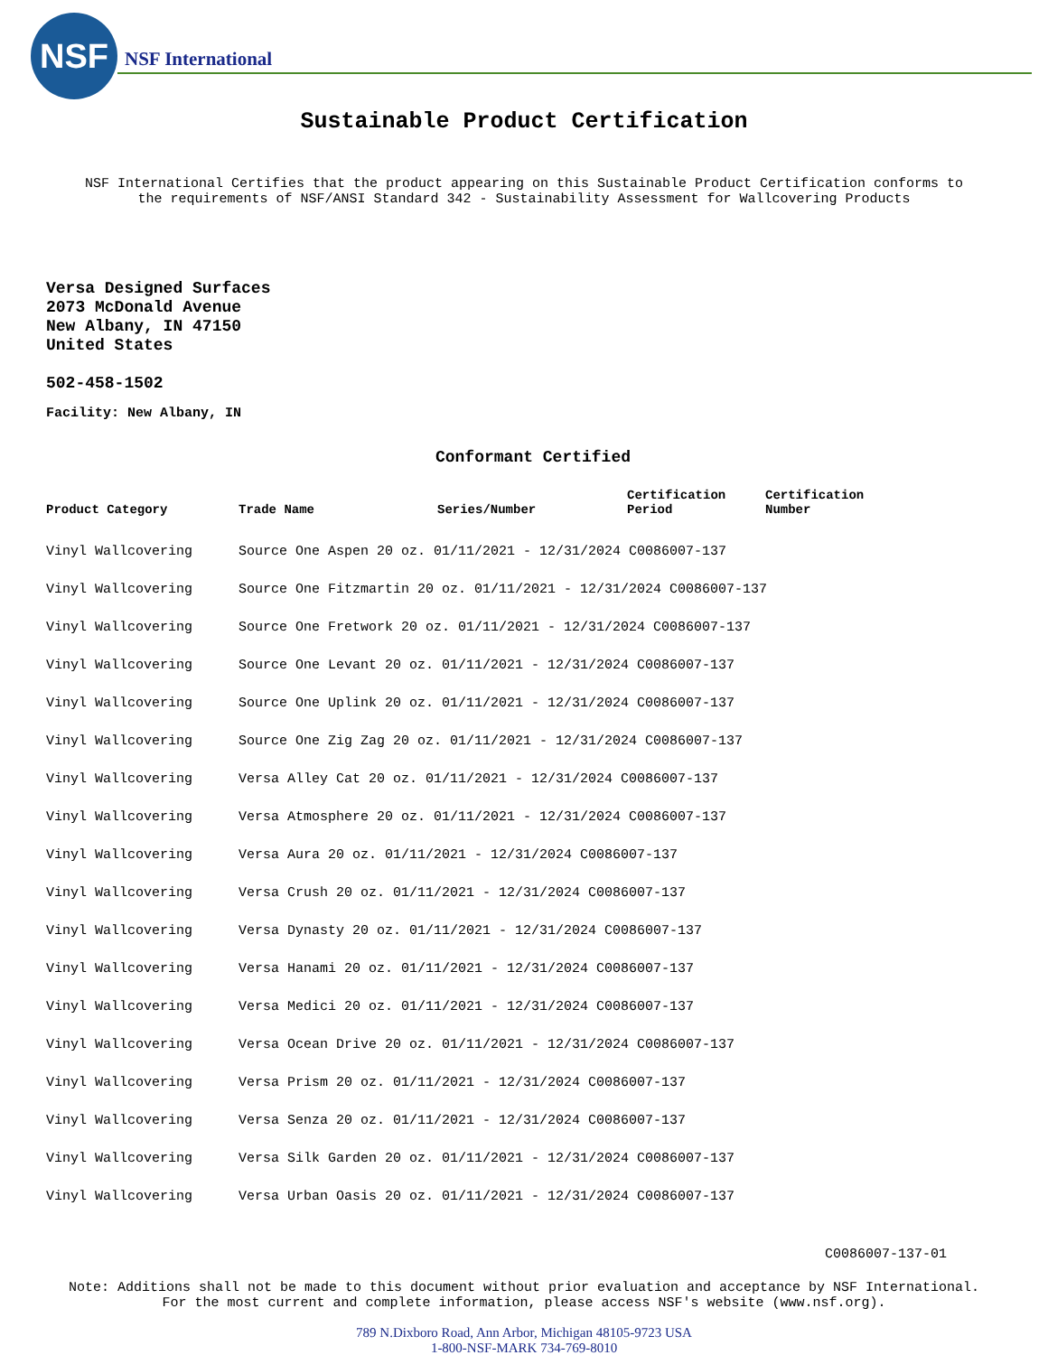NSF
NSF International
Sustainable Product Certification
NSF International Certifies that the product appearing on this Sustainable Product Certification conforms to
the requirements of NSF/ANSI Standard 342 - Sustainability Assessment for Wallcovering Products
Versa Designed Surfaces
2073 McDonald Avenue
New Albany, IN 47150
United States
502-458-1502
Facility: New Albany, IN
Conformant Certified
| Product Category | Trade Name | Series/Number | Certification Period | Certification Number |
| --- | --- | --- | --- | --- |
| Vinyl Wallcovering | Source One Aspen 20 oz. 01/11/2021 - 12/31/2024 C0086007-137 | | | |
| Vinyl Wallcovering | Source One Fitzmartin 20 oz. 01/11/2021 - 12/31/2024 C0086007-137 | | | |
| Vinyl Wallcovering | Source One Fretwork 20 oz. 01/11/2021 - 12/31/2024 C0086007-137 | | | |
| Vinyl Wallcovering | Source One Levant 20 oz. 01/11/2021 - 12/31/2024 C0086007-137 | | | |
| Vinyl Wallcovering | Source One Uplink 20 oz. 01/11/2021 - 12/31/2024 C0086007-137 | | | |
| Vinyl Wallcovering | Source One Zig Zag 20 oz. 01/11/2021 - 12/31/2024 C0086007-137 | | | |
| Vinyl Wallcovering | Versa Alley Cat 20 oz. 01/11/2021 - 12/31/2024 C0086007-137 | | | |
| Vinyl Wallcovering | Versa Atmosphere 20 oz. 01/11/2021 - 12/31/2024 C0086007-137 | | | |
| Vinyl Wallcovering | Versa Aura 20 oz. 01/11/2021 - 12/31/2024 C0086007-137 | | | |
| Vinyl Wallcovering | Versa Crush 20 oz. 01/11/2021 - 12/31/2024 C0086007-137 | | | |
| Vinyl Wallcovering | Versa Dynasty 20 oz. 01/11/2021 - 12/31/2024 C0086007-137 | | | |
| Vinyl Wallcovering | Versa Hanami 20 oz. 01/11/2021 - 12/31/2024 C0086007-137 | | | |
| Vinyl Wallcovering | Versa Medici 20 oz. 01/11/2021 - 12/31/2024 C0086007-137 | | | |
| Vinyl Wallcovering | Versa Ocean Drive 20 oz. 01/11/2021 - 12/31/2024 C0086007-137 | | | |
| Vinyl Wallcovering | Versa Prism 20 oz. 01/11/2021 - 12/31/2024 C0086007-137 | | | |
| Vinyl Wallcovering | Versa Senza 20 oz. 01/11/2021 - 12/31/2024 C0086007-137 | | | |
| Vinyl Wallcovering | Versa Silk Garden 20 oz. 01/11/2021 - 12/31/2024 C0086007-137 | | | |
| Vinyl Wallcovering | Versa Urban Oasis 20 oz. 01/11/2021 - 12/31/2024 C0086007-137 | | | |
C0086007-137-01
Note: Additions shall not be made to this document without prior evaluation and acceptance by NSF International.
For the most current and complete information, please access NSF's website (www.nsf.org).
789 N.Dixboro Road, Ann Arbor, Michigan 48105-9723 USA
1-800-NSF-MARK 734-769-8010